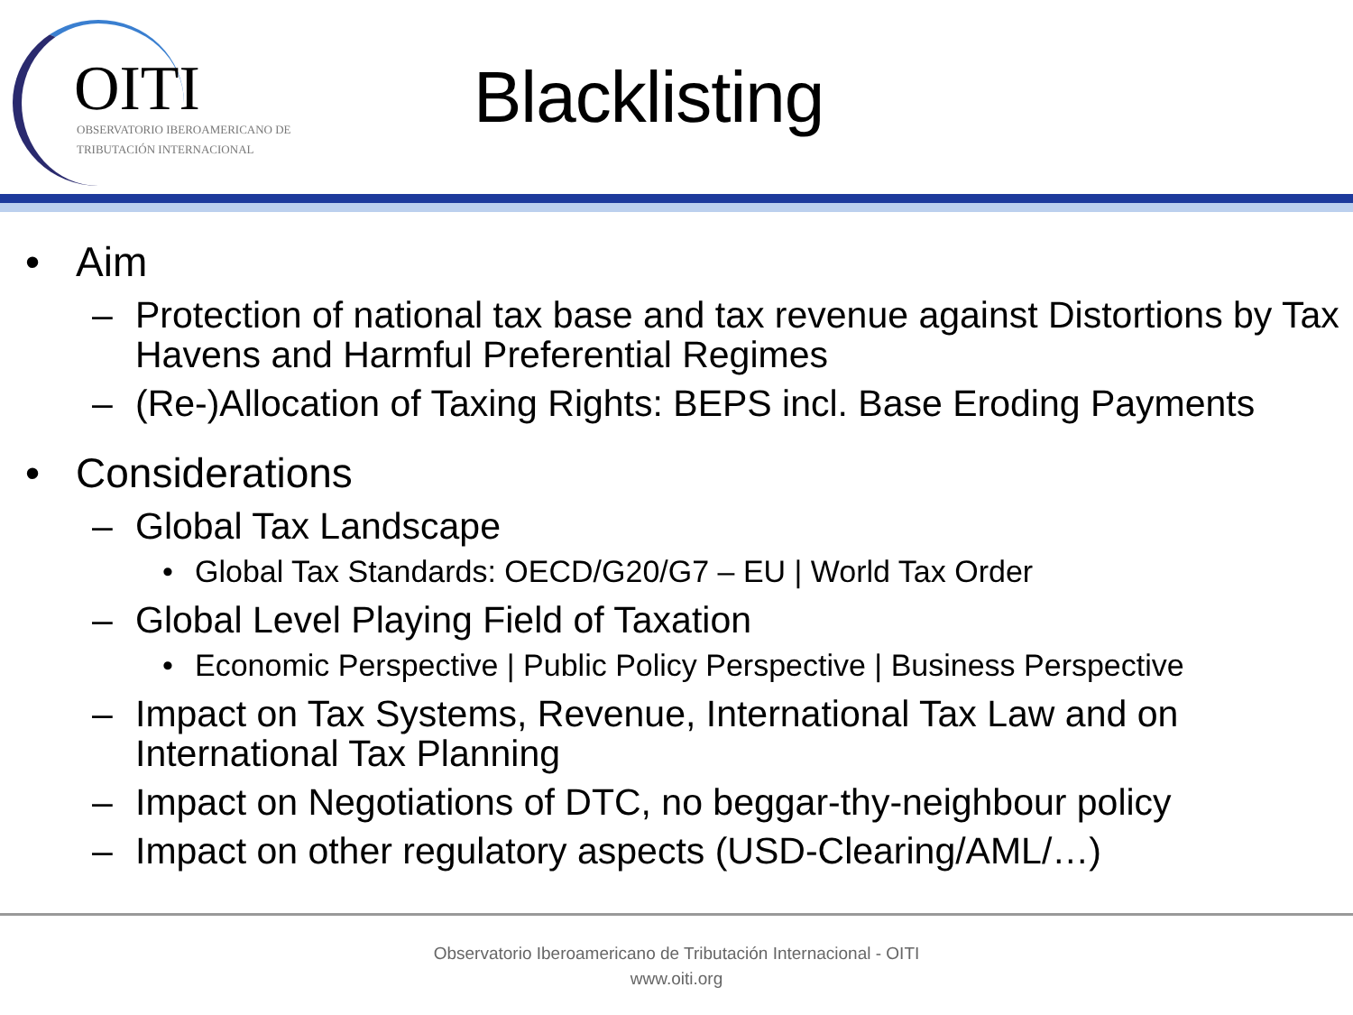OITI
OBSERVATORIO IBEROAMERICANO DE
TRIBUTACIÓN INTERNACIONAL
Blacklisting
• Aim
– Protection of national tax base and tax revenue against Distortions by Tax Havens and Harmful Preferential Regimes
– (Re-)Allocation of Taxing Rights: BEPS incl. Base Eroding Payments
• Considerations
– Global Tax Landscape
• Global Tax Standards: OECD/G20/G7 – EU | World Tax Order
– Global Level Playing Field of Taxation
• Economic Perspective | Public Policy Perspective | Business Perspective
– Impact on Tax Systems, Revenue, International Tax Law and on International Tax Planning
– Impact on Negotiations of DTC, no beggar-thy-neighbour policy
– Impact on other regulatory aspects (USD-Clearing/AML/…)
Observatorio Iberoamericano de Tributación Internacional - OITI
www.oiti.org